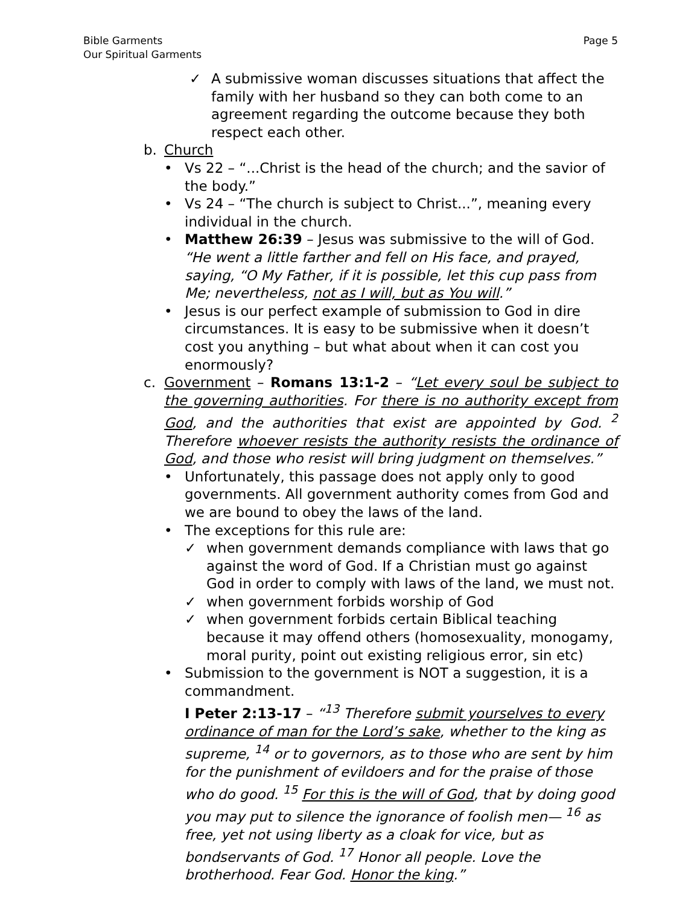Bible Garments
Our Spiritual Garments
Page 5
✓ A submissive woman discusses situations that affect the family with her husband so they can both come to an agreement regarding the outcome because they both respect each other.
b. Church
• Vs 22 – “...Christ is the head of the church; and the savior of the body.”
• Vs 24 – “The church is subject to Christ...”, meaning every individual in the church.
• Matthew 26:39 – Jesus was submissive to the will of God. “He went a little farther and fell on His face, and prayed, saying, “O My Father, if it is possible, let this cup pass from Me; nevertheless, not as I will, but as You will.”
• Jesus is our perfect example of submission to God in dire circumstances. It is easy to be submissive when it doesn’t cost you anything – but what about when it can cost you enormously?
c. Government – Romans 13:1-2 – “Let every soul be subject to the governing authorities. For there is no authority except from God, and the authorities that exist are appointed by God. <sup>2</sup> Therefore whoever resists the authority resists the ordinance of God, and those who resist will bring judgment on themselves.”
• Unfortunately, this passage does not apply only to good governments. All government authority comes from God and we are bound to obey the laws of the land.
• The exceptions for this rule are:
✓ when government demands compliance with laws that go against the word of God. If a Christian must go against God in order to comply with laws of the land, we must not.
✓ when government forbids worship of God
✓ when government forbids certain Biblical teaching because it may offend others (homosexuality, monogamy, moral purity, point out existing religious error, sin etc)
• Submission to the government is NOT a suggestion, it is a commandment.
I Peter 2:13-17 – “<sup>13</sup> Therefore submit yourselves to every ordinance of man for the Lord’s sake, whether to the king as supreme, <sup>14</sup> or to governors, as to those who are sent by him for the punishment of evildoers and for the praise of those who do good. <sup>15</sup> For this is the will of God, that by doing good you may put to silence the ignorance of foolish men— <sup>16</sup> as free, yet not using liberty as a cloak for vice, but as bondservants of God. <sup>17</sup> Honor all people. Love the brotherhood. Fear God. Honor the king.”